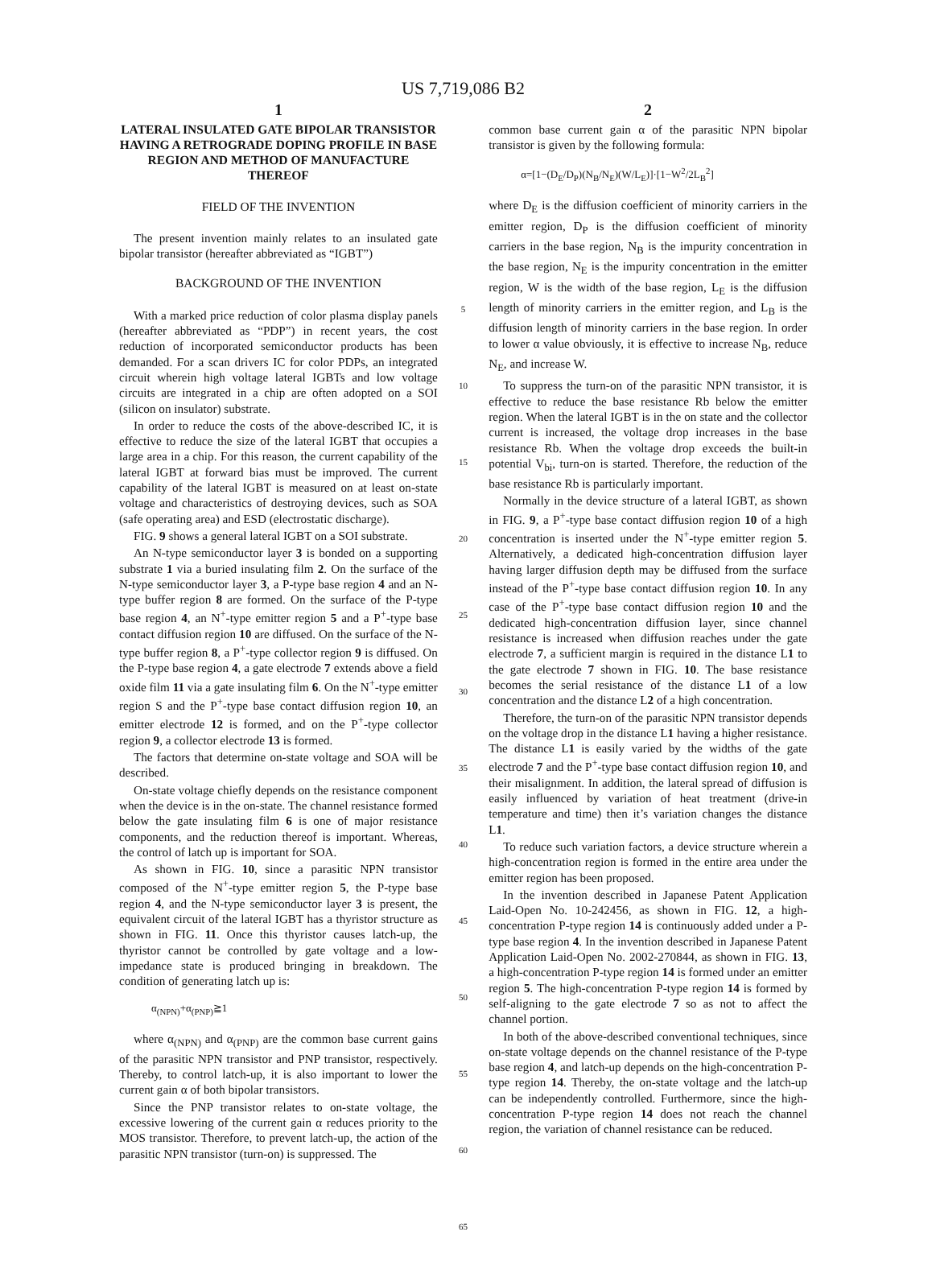US 7,719,086 B2
1
LATERAL INSULATED GATE BIPOLAR TRANSISTOR HAVING A RETROGRADE DOPING PROFILE IN BASE REGION AND METHOD OF MANUFACTURE THEREOF
FIELD OF THE INVENTION
The present invention mainly relates to an insulated gate bipolar transistor (hereafter abbreviated as “IGBT”)
BACKGROUND OF THE INVENTION
With a marked price reduction of color plasma display panels (hereafter abbreviated as “PDP”) in recent years, the cost reduction of incorporated semiconductor products has been demanded. For a scan drivers IC for color PDPs, an integrated circuit wherein high voltage lateral IGBTs and low voltage circuits are integrated in a chip are often adopted on a SOI (silicon on insulator) substrate.
In order to reduce the costs of the above-described IC, it is effective to reduce the size of the lateral IGBT that occupies a large area in a chip. For this reason, the current capability of the lateral IGBT at forward bias must be improved. The current capability of the lateral IGBT is measured on at least on-state voltage and characteristics of destroying devices, such as SOA (safe operating area) and ESD (electrostatic discharge).
FIG. 9 shows a general lateral IGBT on a SOI substrate.
An N-type semiconductor layer 3 is bonded on a supporting substrate 1 via a buried insulating film 2. On the surface of the N-type semiconductor layer 3, a P-type base region 4 and an N-type buffer region 8 are formed. On the surface of the P-type base region 4, an N<sup>+</sup>-type emitter region 5 and a P<sup>+</sup>-type base contact diffusion region 10 are diffused. On the surface of the N-type buffer region 8, a P<sup>+</sup>-type collector region 9 is diffused. On the P-type base region 4, a gate electrode 7 extends above a field oxide film 11 via a gate insulating film 6. On the N<sup>+</sup>-type emitter region S and the P<sup>+</sup>-type base contact diffusion region 10, an emitter electrode 12 is formed, and on the P<sup>+</sup>-type collector region 9, a collector electrode 13 is formed.
The factors that determine on-state voltage and SOA will be described.
On-state voltage chiefly depends on the resistance component when the device is in the on-state. The channel resistance formed below the gate insulating film 6 is one of major resistance components, and the reduction thereof is important. Whereas, the control of latch up is important for SOA.
As shown in FIG. 10, since a parasitic NPN transistor composed of the N<sup>+</sup>-type emitter region 5, the P-type base region 4, and the N-type semiconductor layer 3 is present, the equivalent circuit of the lateral IGBT has a thyristor structure as shown in FIG. 11. Once this thyristor causes latch-up, the thyristor cannot be controlled by gate voltage and a low-impedance state is produced bringing in breakdown. The condition of generating latch up is:
α<sub>(NPN)</sub>+α<sub>(PNP)</sub>≧1
where α<sub>(NPN)</sub> and α<sub>(PNP)</sub> are the common base current gains of the parasitic NPN transistor and PNP transistor, respectively. Thereby, to control latch-up, it is also important to lower the current gain α of both bipolar transistors.
Since the PNP transistor relates to on-state voltage, the excessive lowering of the current gain α reduces priority to the MOS transistor. Therefore, to prevent latch-up, the action of the parasitic NPN transistor (turn-on) is suppressed. The
5
10
15
20
25
30
35
40
45
50
55
60
65
2
common base current gain α of the parasitic NPN bipolar transistor is given by the following formula:
α=[1−(D<sub>E</sub>/D<sub>P</sub>)(N<sub>B</sub>/N<sub>E</sub>)(W/L<sub>E</sub>)]·[1−W<sup>2</sup>/2L<sub>B</sub><sup>2</sup>]
where D<sub>E</sub> is the diffusion coefficient of minority carriers in the emitter region, D<sub>P</sub> is the diffusion coefficient of minority carriers in the base region, N<sub>B</sub> is the impurity concentration in the base region, N<sub>E</sub> is the impurity concentration in the emitter region, W is the width of the base region, L<sub>E</sub> is the diffusion length of minority carriers in the emitter region, and L<sub>B</sub> is the diffusion length of minority carriers in the base region. In order to lower α value obviously, it is effective to increase N<sub>B</sub>, reduce N<sub>E</sub>, and increase W.
To suppress the turn-on of the parasitic NPN transistor, it is effective to reduce the base resistance Rb below the emitter region. When the lateral IGBT is in the on state and the collector current is increased, the voltage drop increases in the base resistance Rb. When the voltage drop exceeds the built-in potential V<sub>bi</sub>, turn-on is started. Therefore, the reduction of the base resistance Rb is particularly important.
Normally in the device structure of a lateral IGBT, as shown in FIG. 9, a P<sup>+</sup>-type base contact diffusion region 10 of a high concentration is inserted under the N<sup>+</sup>-type emitter region 5. Alternatively, a dedicated high-concentration diffusion layer having larger diffusion depth may be diffused from the surface instead of the P<sup>+</sup>-type base contact diffusion region 10. In any case of the P<sup>+</sup>-type base contact diffusion region 10 and the dedicated high-concentration diffusion layer, since channel resistance is increased when diffusion reaches under the gate electrode 7, a sufficient margin is required in the distance L1 to the gate electrode 7 shown in FIG. 10. The base resistance becomes the serial resistance of the distance L1 of a low concentration and the distance L2 of a high concentration.
Therefore, the turn-on of the parasitic NPN transistor depends on the voltage drop in the distance L1 having a higher resistance. The distance L1 is easily varied by the widths of the gate electrode 7 and the P<sup>+</sup>-type base contact diffusion region 10, and their misalignment. In addition, the lateral spread of diffusion is easily influenced by variation of heat treatment (drive-in temperature and time) then it’s variation changes the distance L1.
To reduce such variation factors, a device structure wherein a high-concentration region is formed in the entire area under the emitter region has been proposed.
In the invention described in Japanese Patent Application Laid-Open No. 10-242456, as shown in FIG. 12, a high-concentration P-type region 14 is continuously added under a P-type base region 4. In the invention described in Japanese Patent Application Laid-Open No. 2002-270844, as shown in FIG. 13, a high-concentration P-type region 14 is formed under an emitter region 5. The high-concentration P-type region 14 is formed by self-aligning to the gate electrode 7 so as not to affect the channel portion.
In both of the above-described conventional techniques, since on-state voltage depends on the channel resistance of the P-type base region 4, and latch-up depends on the high-concentration P-type region 14. Thereby, the on-state voltage and the latch-up can be independently controlled. Furthermore, since the high-concentration P-type region 14 does not reach the channel region, the variation of channel resistance can be reduced.